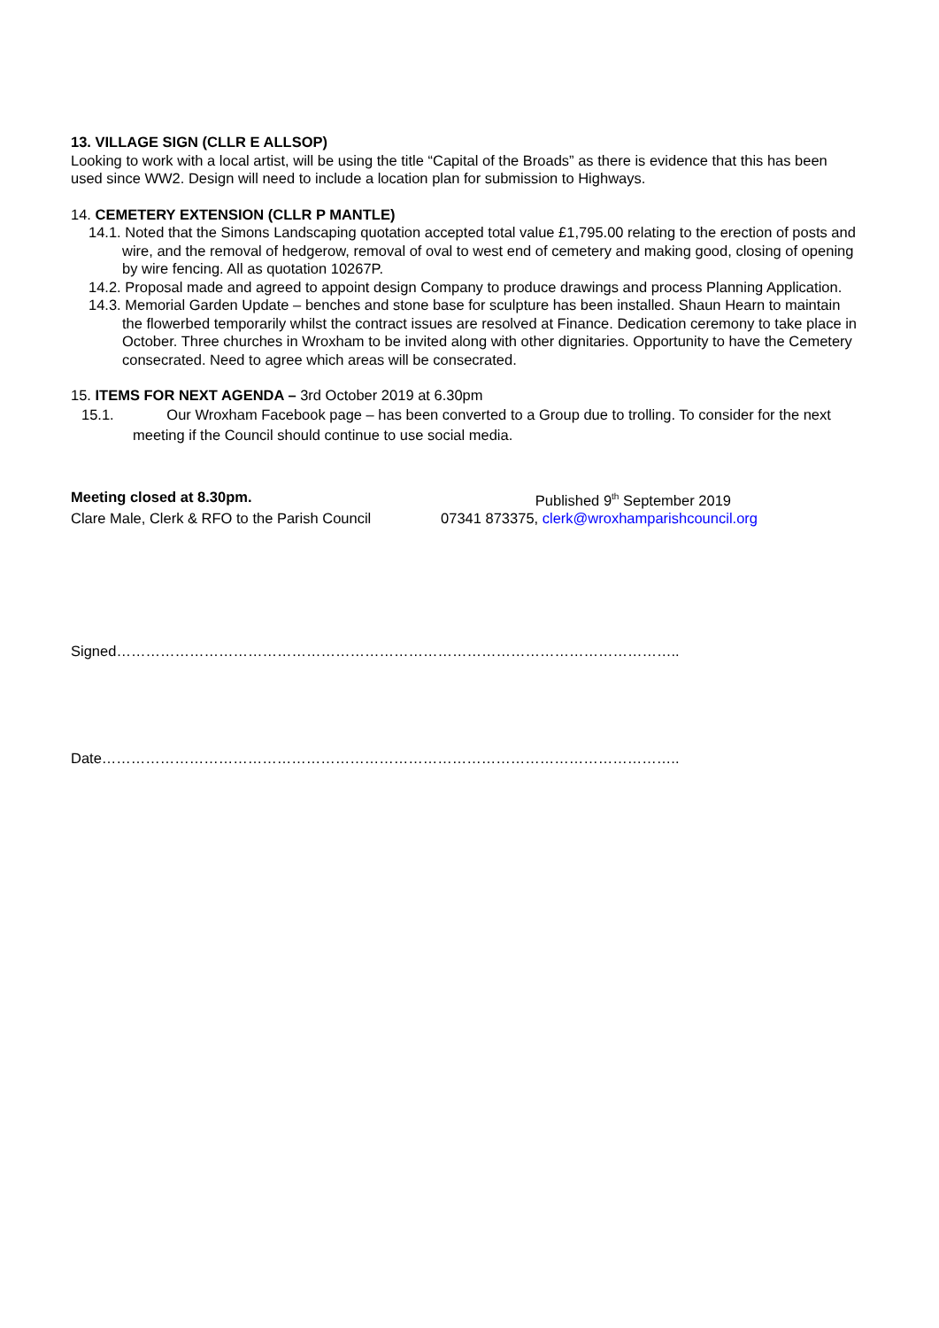13. VILLAGE SIGN (CLLR E ALLSOP)
Looking to work with a local artist, will be using the title “Capital of the Broads” as there is evidence that this has been used since WW2. Design will need to include a location plan for submission to Highways.
14. CEMETERY EXTENSION (CLLR P MANTLE)
14.1. Noted that the Simons Landscaping quotation accepted total value £1,795.00 relating to the erection of posts and wire, and the removal of hedgerow, removal of oval to west end of cemetery and making good, closing of opening by wire fencing. All as quotation 10267P.
14.2. Proposal made and agreed to appoint design Company to produce drawings and process Planning Application.
14.3. Memorial Garden Update – benches and stone base for sculpture has been installed. Shaun Hearn to maintain the flowerbed temporarily whilst the contract issues are resolved at Finance. Dedication ceremony to take place in October. Three churches in Wroxham to be invited along with other dignitaries. Opportunity to have the Cemetery consecrated. Need to agree which areas will be consecrated.
15. ITEMS FOR NEXT AGENDA – 3rd October 2019 at 6.30pm
15.1. Our Wroxham Facebook page – has been converted to a Group due to trolling. To consider for the next meeting if the Council should continue to use social media.
Meeting closed at 8.30pm. Published 9<sup>th</sup> September 2019
Clare Male, Clerk & RFO to the Parish Council
07341 873375, clerk@wroxhamparishcouncil.org
Signed……………………………………………………………………………………………………..
Date………………………………………………………………………………………………………..